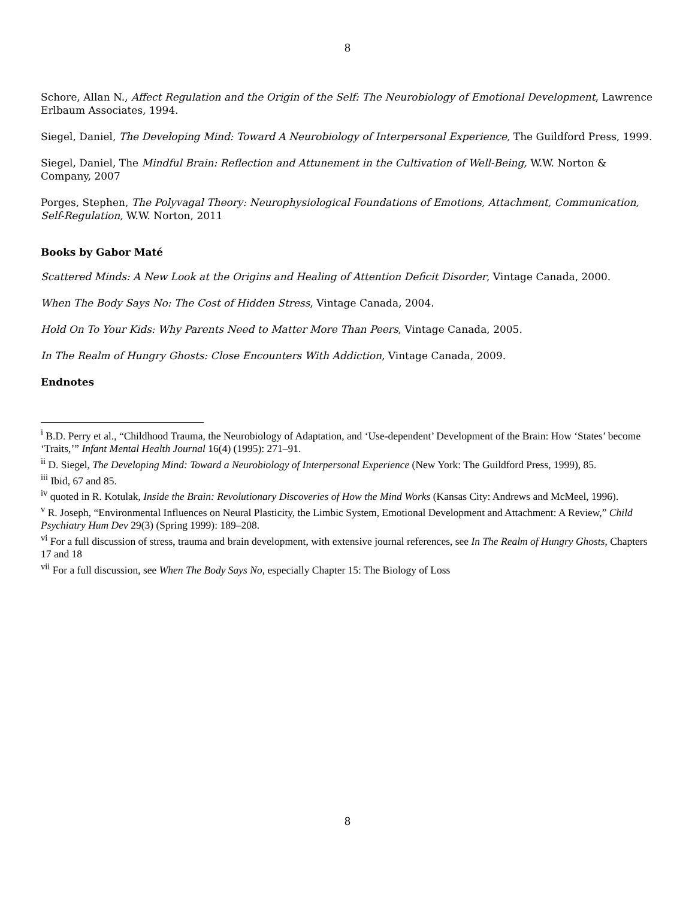8
Schore, Allan N., Affect Regulation and the Origin of the Self: The Neurobiology of Emotional Development, Lawrence Erlbaum Associates, 1994.
Siegel, Daniel, The Developing Mind: Toward A Neurobiology of Interpersonal Experience, The Guildford Press, 1999.
Siegel, Daniel, The Mindful Brain: Reflection and Attunement in the Cultivation of Well-Being, W.W. Norton & Company, 2007
Porges, Stephen, The Polyvagal Theory: Neurophysiological Foundations of Emotions, Attachment, Communication, Self-Regulation, W.W. Norton, 2011
Books by Gabor Maté
Scattered Minds: A New Look at the Origins and Healing of Attention Deficit Disorder, Vintage Canada, 2000.
When The Body Says No: The Cost of Hidden Stress, Vintage Canada, 2004.
Hold On To Your Kids: Why Parents Need to Matter More Than Peers, Vintage Canada, 2005.
In The Realm of Hungry Ghosts: Close Encounters With Addiction, Vintage Canada, 2009.
Endnotes
<sup>i</sup> B.D. Perry et al., “Childhood Trauma, the Neurobiology of Adaptation, and ‘Use-dependent’ Development of the Brain: How ‘States’ become ‘Traits,’” Infant Mental Health Journal 16(4) (1995): 271–91.
<sup>ii</sup> D. Siegel, The Developing Mind: Toward a Neurobiology of Interpersonal Experience (New York: The Guildford Press, 1999), 85.
<sup>iii</sup> Ibid, 67 and 85.
<sup>iv</sup> quoted in R. Kotulak, Inside the Brain: Revolutionary Discoveries of How the Mind Works (Kansas City: Andrews and McMeel, 1996).
<sup>v</sup> R. Joseph, “Environmental Influences on Neural Plasticity, the Limbic System, Emotional Development and Attachment: A Review,” Child Psychiatry Hum Dev 29(3) (Spring 1999): 189–208.
<sup>vi</sup> For a full discussion of stress, trauma and brain development, with extensive journal references, see In The Realm of Hungry Ghosts, Chapters 17 and 18
<sup>vii</sup> For a full discussion, see When The Body Says No, especially Chapter 15: The Biology of Loss
8